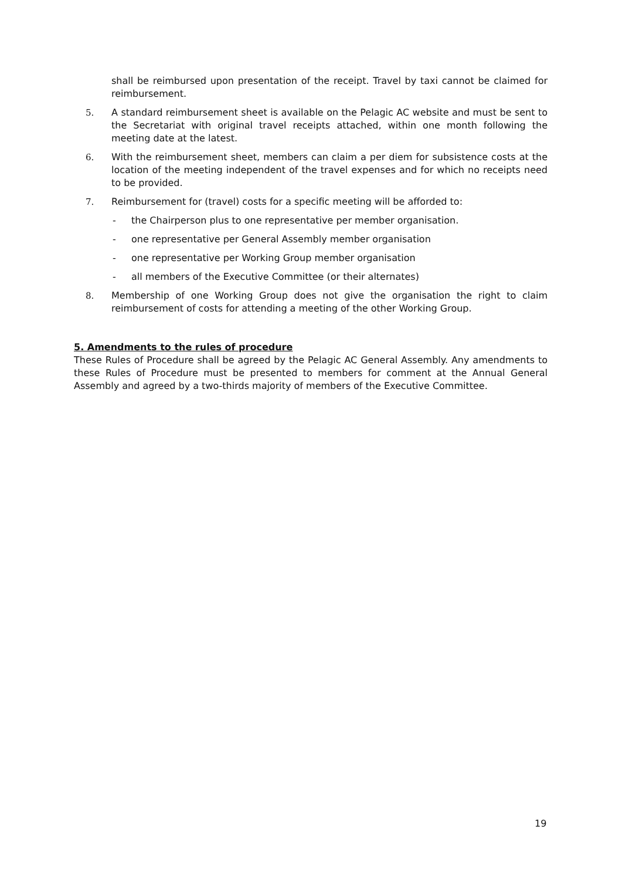shall be reimbursed upon presentation of the receipt. Travel by taxi cannot be claimed for reimbursement.
5. A standard reimbursement sheet is available on the Pelagic AC website and must be sent to the Secretariat with original travel receipts attached, within one month following the meeting date at the latest.
6. With the reimbursement sheet, members can claim a per diem for subsistence costs at the location of the meeting independent of the travel expenses and for which no receipts need to be provided.
7. Reimbursement for (travel) costs for a specific meeting will be afforded to:
- the Chairperson plus to one representative per member organisation.
- one representative per General Assembly member organisation
- one representative per Working Group member organisation
- all members of the Executive Committee (or their alternates)
8. Membership of one Working Group does not give the organisation the right to claim reimbursement of costs for attending a meeting of the other Working Group.
5. Amendments to the rules of procedure
These Rules of Procedure shall be agreed by the Pelagic AC General Assembly. Any amendments to these Rules of Procedure must be presented to members for comment at the Annual General Assembly and agreed by a two-thirds majority of members of the Executive Committee.
19